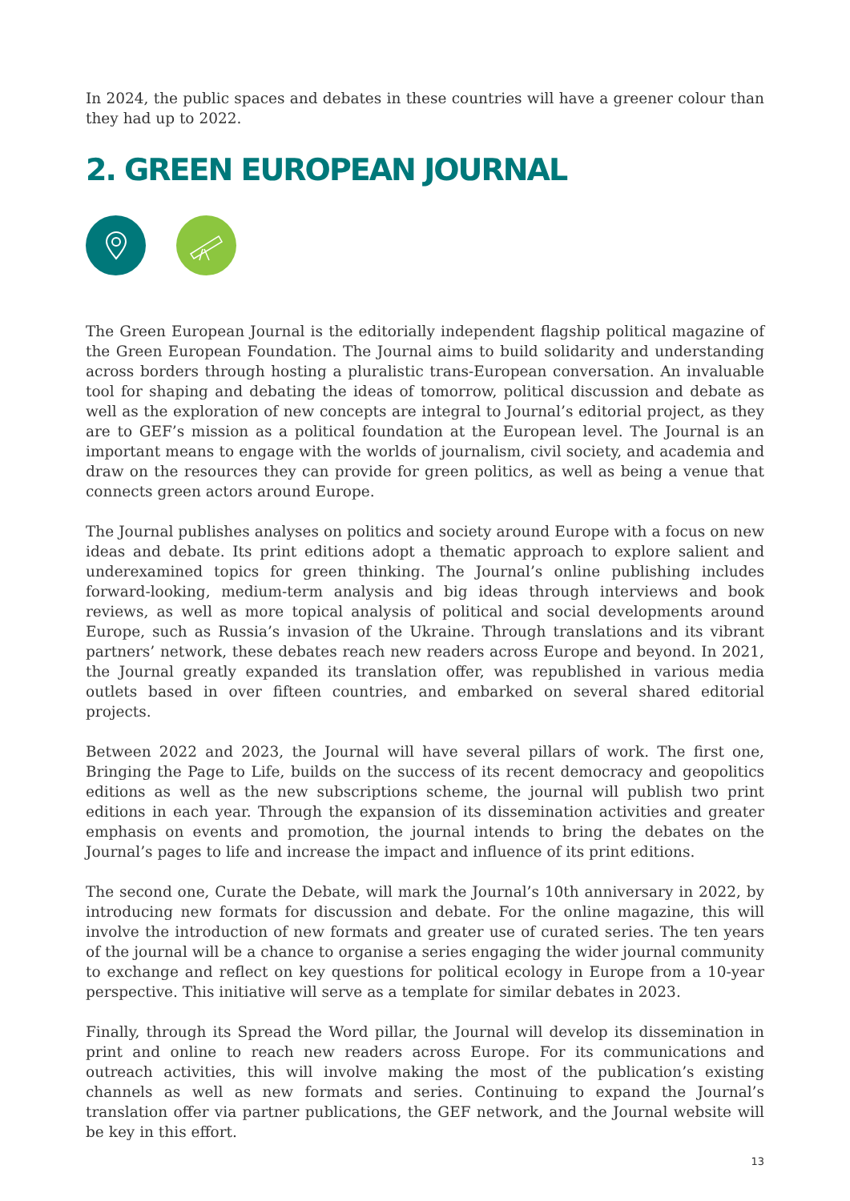In 2024, the public spaces and debates in these countries will have a greener colour than they had up to 2022.
2. GREEN EUROPEAN JOURNAL
The Green European Journal is the editorially independent flagship political magazine of the Green European Foundation. The Journal aims to build solidarity and understanding across borders through hosting a pluralistic trans-European conversation. An invaluable tool for shaping and debating the ideas of tomorrow, political discussion and debate as well as the exploration of new concepts are integral to Journal’s editorial project, as they are to GEF’s mission as a political foundation at the European level. The Journal is an important means to engage with the worlds of journalism, civil society, and academia and draw on the resources they can provide for green politics, as well as being a venue that connects green actors around Europe.
The Journal publishes analyses on politics and society around Europe with a focus on new ideas and debate. Its print editions adopt a thematic approach to explore salient and underexamined topics for green thinking. The Journal’s online publishing includes forward-looking, medium-term analysis and big ideas through interviews and book reviews, as well as more topical analysis of political and social developments around Europe, such as Russia’s invasion of the Ukraine. Through translations and its vibrant partners’ network, these debates reach new readers across Europe and beyond. In 2021, the Journal greatly expanded its translation offer, was republished in various media outlets based in over fifteen countries, and embarked on several shared editorial projects.
Between 2022 and 2023, the Journal will have several pillars of work. The first one, Bringing the Page to Life, builds on the success of its recent democracy and geopolitics editions as well as the new subscriptions scheme, the journal will publish two print editions in each year. Through the expansion of its dissemination activities and greater emphasis on events and promotion, the journal intends to bring the debates on the Journal’s pages to life and increase the impact and influence of its print editions.
The second one, Curate the Debate, will mark the Journal’s 10th anniversary in 2022, by introducing new formats for discussion and debate. For the online magazine, this will involve the introduction of new formats and greater use of curated series. The ten years of the journal will be a chance to organise a series engaging the wider journal community to exchange and reflect on key questions for political ecology in Europe from a 10-year perspective. This initiative will serve as a template for similar debates in 2023.
Finally, through its Spread the Word pillar, the Journal will develop its dissemination in print and online to reach new readers across Europe. For its communications and outreach activities, this will involve making the most of the publication’s existing channels as well as new formats and series. Continuing to expand the Journal’s translation offer via partner publications, the GEF network, and the Journal website will be key in this effort.
13